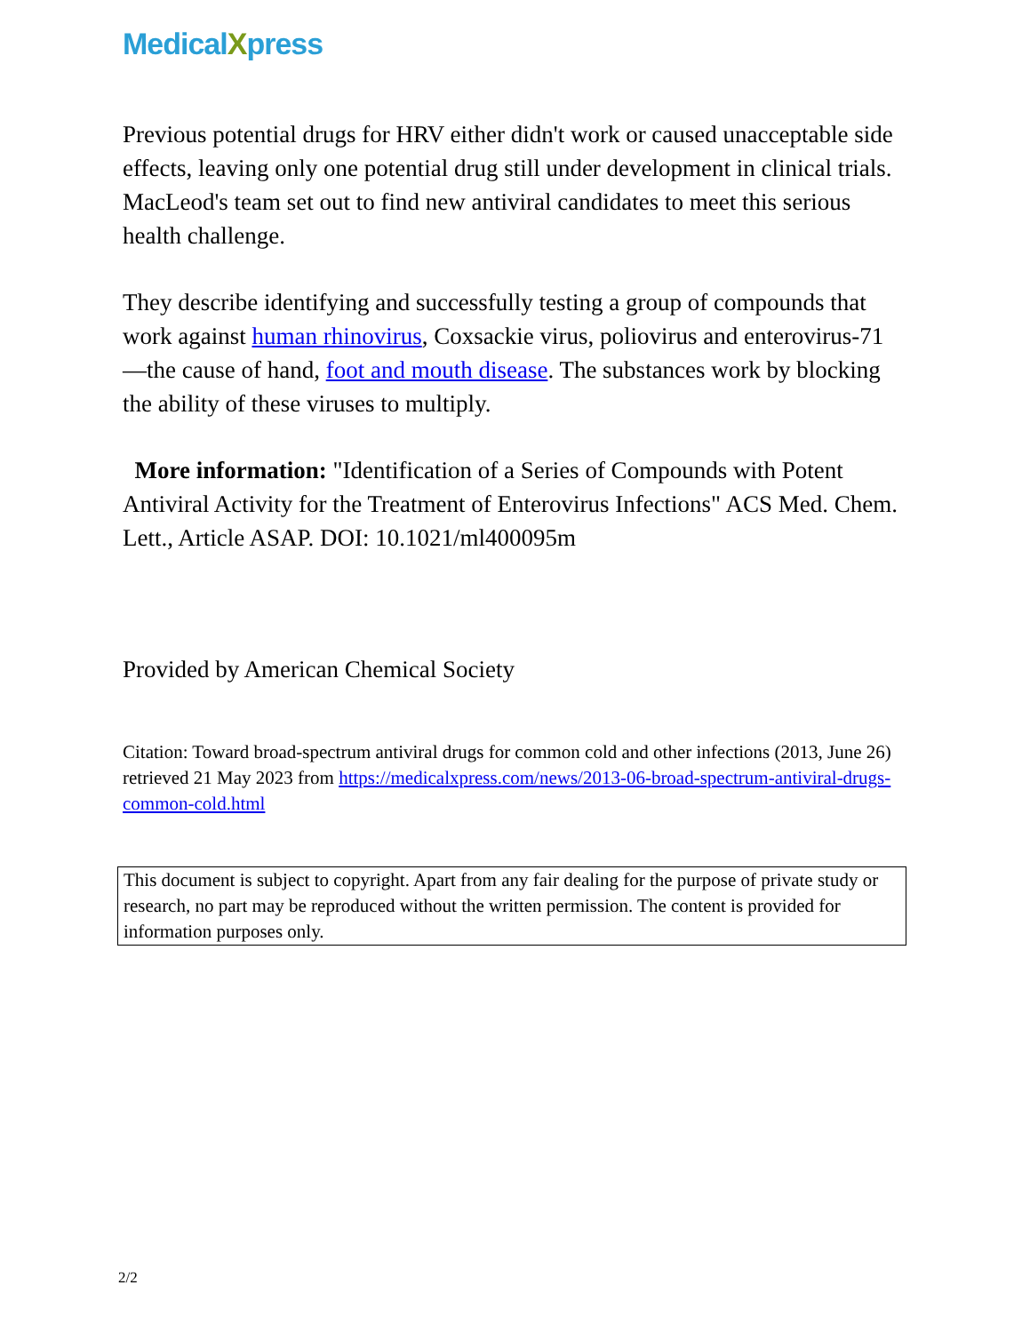MedicalXpress
Previous potential drugs for HRV either didn't work or caused unacceptable side effects, leaving only one potential drug still under development in clinical trials. MacLeod's team set out to find new antiviral candidates to meet this serious health challenge.
They describe identifying and successfully testing a group of compounds that work against human rhinovirus, Coxsackie virus, poliovirus and enterovirus-71—the cause of hand, foot and mouth disease. The substances work by blocking the ability of these viruses to multiply.
More information: "Identification of a Series of Compounds with Potent Antiviral Activity for the Treatment of Enterovirus Infections" ACS Med. Chem. Lett., Article ASAP. DOI: 10.1021/ml400095m
Provided by American Chemical Society
Citation: Toward broad-spectrum antiviral drugs for common cold and other infections (2013, June 26) retrieved 21 May 2023 from https://medicalxpress.com/news/2013-06-broad-spectrum-antiviral-drugs-common-cold.html
This document is subject to copyright. Apart from any fair dealing for the purpose of private study or research, no part may be reproduced without the written permission. The content is provided for information purposes only.
2/2